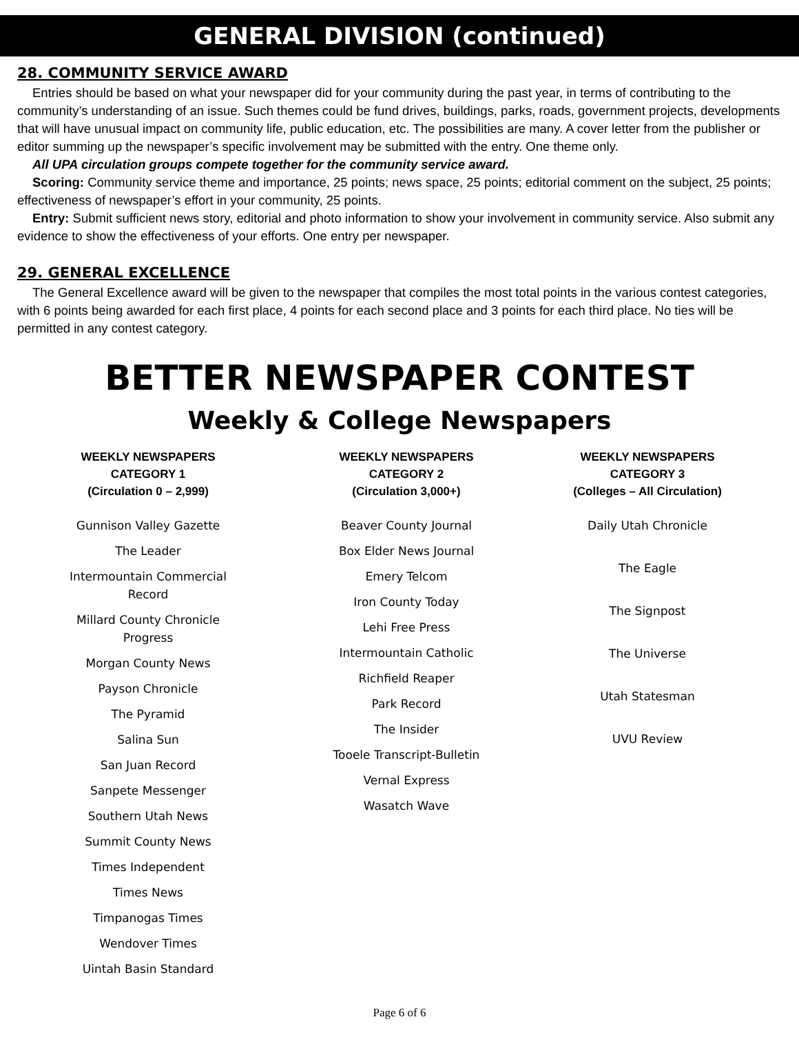GENERAL DIVISION (continued)
28. COMMUNITY SERVICE AWARD
Entries should be based on what your newspaper did for your community during the past year, in terms of contributing to the community’s understanding of an issue. Such themes could be fund drives, buildings, parks, roads, government projects, developments that will have unusual impact on community life, public education, etc. The possibilities are many. A cover letter from the publisher or editor summing up the newspaper’s specific involvement may be submitted with the entry. One theme only.
All UPA circulation groups compete together for the community service award.
Scoring: Community service theme and importance, 25 points; news space, 25 points; editorial comment on the subject, 25 points; effectiveness of newspaper’s effort in your community, 25 points.
Entry: Submit sufficient news story, editorial and photo information to show your involvement in community service. Also submit any evidence to show the effectiveness of your efforts. One entry per newspaper.
29. GENERAL EXCELLENCE
The General Excellence award will be given to the newspaper that compiles the most total points in the various contest categories, with 6 points being awarded for each first place, 4 points for each second place and 3 points for each third place. No ties will be permitted in any contest category.
BETTER NEWSPAPER CONTEST
Weekly & College Newspapers
WEEKLY NEWSPAPERS
CATEGORY 1
(Circulation 0 – 2,999)
Gunnison Valley Gazette
The Leader
Intermountain Commercial
Record
Millard County Chronicle
Progress
Morgan County News
Payson Chronicle
The Pyramid
Salina Sun
San Juan Record
Sanpete Messenger
Southern Utah News
Summit County News
Times Independent
Times News
Timpanogas Times
Wendover Times
Uintah Basin Standard
WEEKLY NEWSPAPERS
CATEGORY 2
(Circulation 3,000+)
Beaver County Journal
Box Elder News Journal
Emery Telcom
Iron County Today
Lehi Free Press
Intermountain Catholic
Richfield Reaper
Park Record
The Insider
Tooele Transcript-Bulletin
Vernal Express
Wasatch Wave
WEEKLY NEWSPAPERS
CATEGORY 3
(Colleges – All Circulation)
Daily Utah Chronicle
The Eagle
The Signpost
The Universe
Utah Statesman
UVU Review
Page 6 of 6